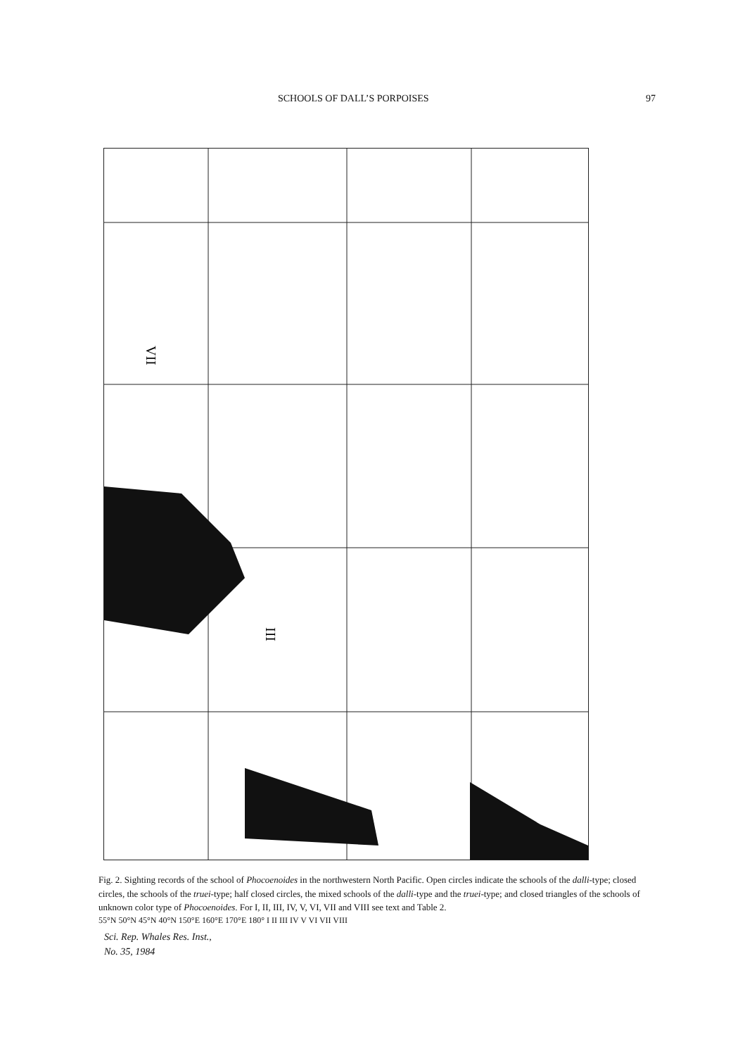SCHOOLS OF DALL’S PORPOISES 97
VII
III
Fig. 2. Sighting records of the school of Phocoenoides in the northwestern North Pacific. Open circles indicate the schools of the dalli-type; closed circles, the schools of the truei-type; half closed circles, the mixed schools of the dalli-type and the truei-type; and closed triangles of the schools of unknown color type of Phocoenoides. For I, II, III, IV, V, VI, VII and VIII see text and Table 2.
55°N 50°N 45°N 40°N 150°E 160°E 170°E 180° I II III IV V VI VII VIII
Sci. Rep. Whales Res. Inst.,
No. 35, 1984